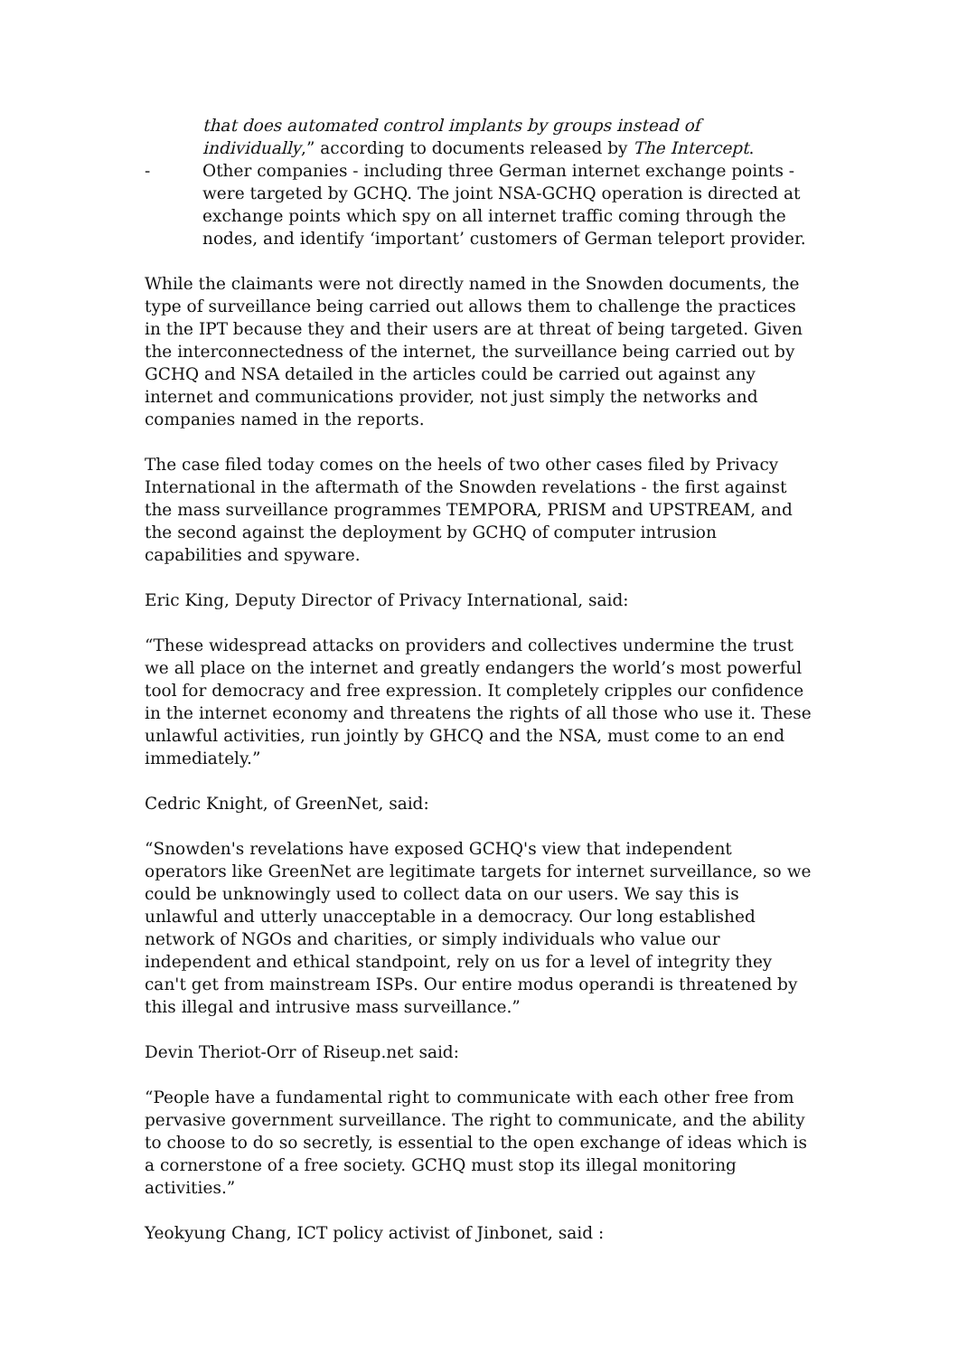that does automated control implants by groups instead of individually,” according to documents released by The Intercept.
- Other companies - including three German internet exchange points - were targeted by GCHQ. The joint NSA-GCHQ operation is directed at exchange points which spy on all internet traffic coming through the nodes, and identify ‘important’ customers of German teleport provider.
While the claimants were not directly named in the Snowden documents, the type of surveillance being carried out allows them to challenge the practices in the IPT because they and their users are at threat of being targeted. Given the interconnectedness of the internet, the surveillance being carried out by GCHQ and NSA detailed in the articles could be carried out against any internet and communications provider, not just simply the networks and companies named in the reports.
The case filed today comes on the heels of two other cases filed by Privacy International in the aftermath of the Snowden revelations - the first against the mass surveillance programmes TEMPORA, PRISM and UPSTREAM, and the second against the deployment by GCHQ of computer intrusion capabilities and spyware.
Eric King, Deputy Director of Privacy International, said:
“These widespread attacks on providers and collectives undermine the trust we all place on the internet and greatly endangers the world’s most powerful tool for democracy and free expression. It completely cripples our confidence in the internet economy and threatens the rights of all those who use it. These unlawful activities, run jointly by GHCQ and the NSA, must come to an end immediately.”
Cedric Knight, of GreenNet, said:
“Snowden's revelations have exposed GCHQ's view that independent operators like GreenNet are legitimate targets for internet surveillance, so we could be unknowingly used to collect data on our users. We say this is unlawful and utterly unacceptable in a democracy. Our long established network of NGOs and charities, or simply individuals who value our independent and ethical standpoint, rely on us for a level of integrity they can't get from mainstream ISPs. Our entire modus operandi is threatened by this illegal and intrusive mass surveillance.”
Devin Theriot-Orr of Riseup.net said:
“People have a fundamental right to communicate with each other free from pervasive government surveillance. The right to communicate, and the ability to choose to do so secretly, is essential to the open exchange of ideas which is a cornerstone of a free society. GCHQ must stop its illegal monitoring activities.”
Yeokyung Chang, ICT policy activist of Jinbonet, said :